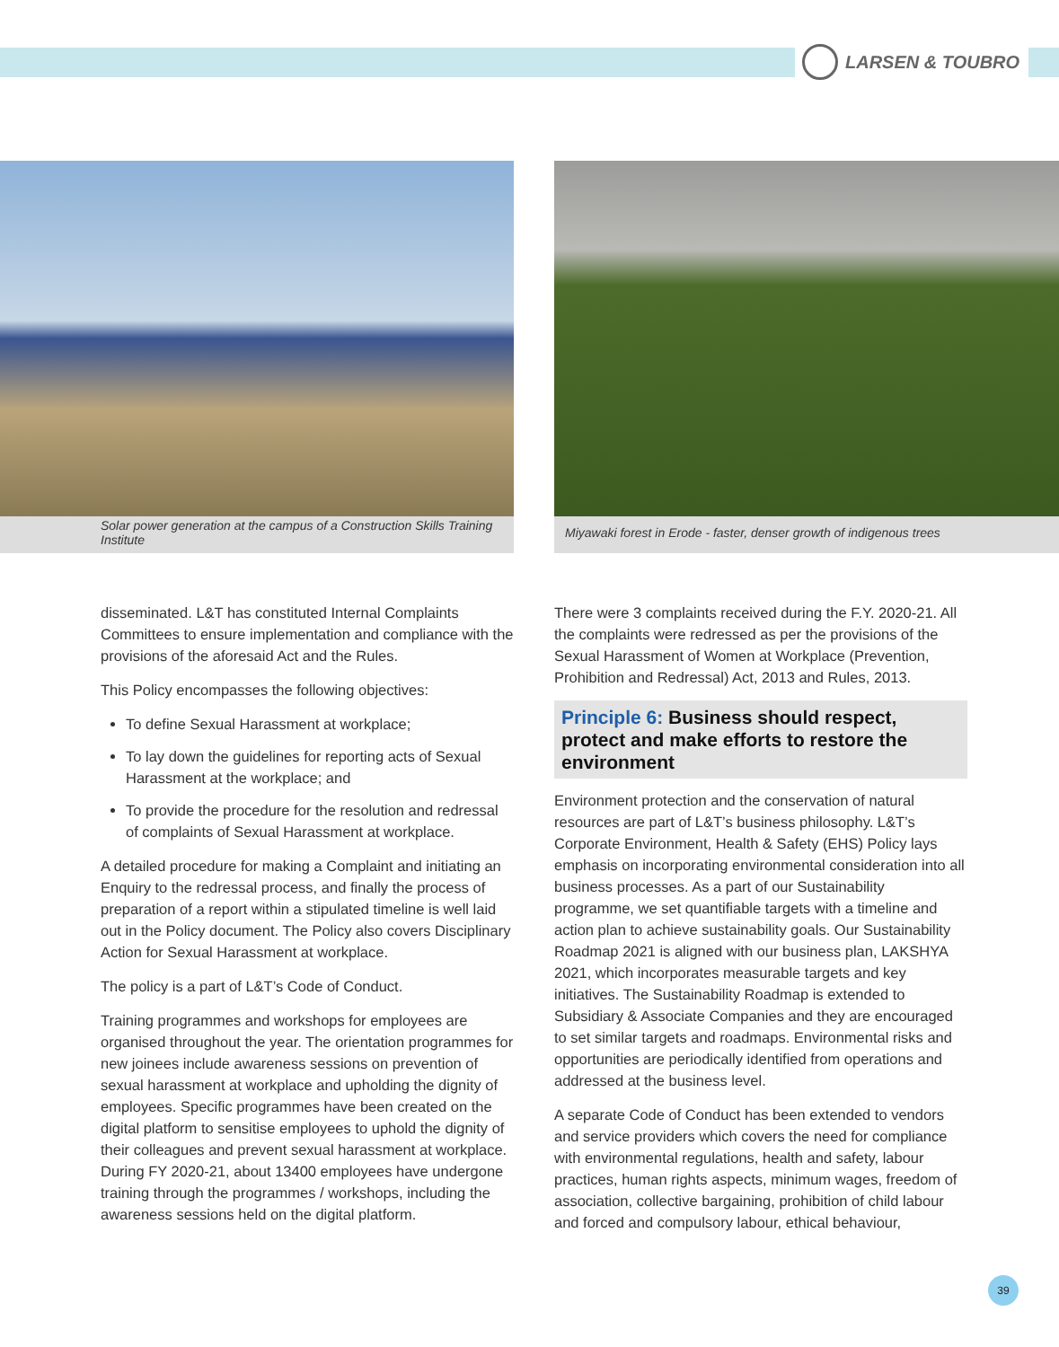LARSEN & TOUBRO
Solar power generation at the campus of a Construction Skills Training Institute
Miyawaki forest in Erode - faster, denser growth of indigenous trees
disseminated. L&T has constituted Internal Complaints Committees to ensure implementation and compliance with the provisions of the aforesaid Act and the Rules.
This Policy encompasses the following objectives:
To define Sexual Harassment at workplace;
To lay down the guidelines for reporting acts of Sexual Harassment at the workplace; and
To provide the procedure for the resolution and redressal of complaints of Sexual Harassment at workplace.
A detailed procedure for making a Complaint and initiating an Enquiry to the redressal process, and finally the process of preparation of a report within a stipulated timeline is well laid out in the Policy document. The Policy also covers Disciplinary Action for Sexual Harassment at workplace.
The policy is a part of L&T’s Code of Conduct.
Training programmes and workshops for employees are organised throughout the year. The orientation programmes for new joinees include awareness sessions on prevention of sexual harassment at workplace and upholding the dignity of employees. Specific programmes have been created on the digital platform to sensitise employees to uphold the dignity of their colleagues and prevent sexual harassment at workplace. During FY 2020-21, about 13400 employees have undergone training through the programmes / workshops, including the awareness sessions held on the digital platform.
There were 3 complaints received during the F.Y. 2020-21. All the complaints were redressed as per the provisions of the Sexual Harassment of Women at Workplace (Prevention, Prohibition and Redressal) Act, 2013 and Rules, 2013.
Principle 6: Business should respect, protect and make efforts to restore the environment
Environment protection and the conservation of natural resources are part of L&T’s business philosophy. L&T’s Corporate Environment, Health & Safety (EHS) Policy lays emphasis on incorporating environmental consideration into all business processes. As a part of our Sustainability programme, we set quantifiable targets with a timeline and action plan to achieve sustainability goals. Our Sustainability Roadmap 2021 is aligned with our business plan, LAKSHYA 2021, which incorporates measurable targets and key initiatives. The Sustainability Roadmap is extended to Subsidiary & Associate Companies and they are encouraged to set similar targets and roadmaps. Environmental risks and opportunities are periodically identified from operations and addressed at the business level.
A separate Code of Conduct has been extended to vendors and service providers which covers the need for compliance with environmental regulations, health and safety, labour practices, human rights aspects, minimum wages, freedom of association, collective bargaining, prohibition of child labour and forced and compulsory labour, ethical behaviour,
39